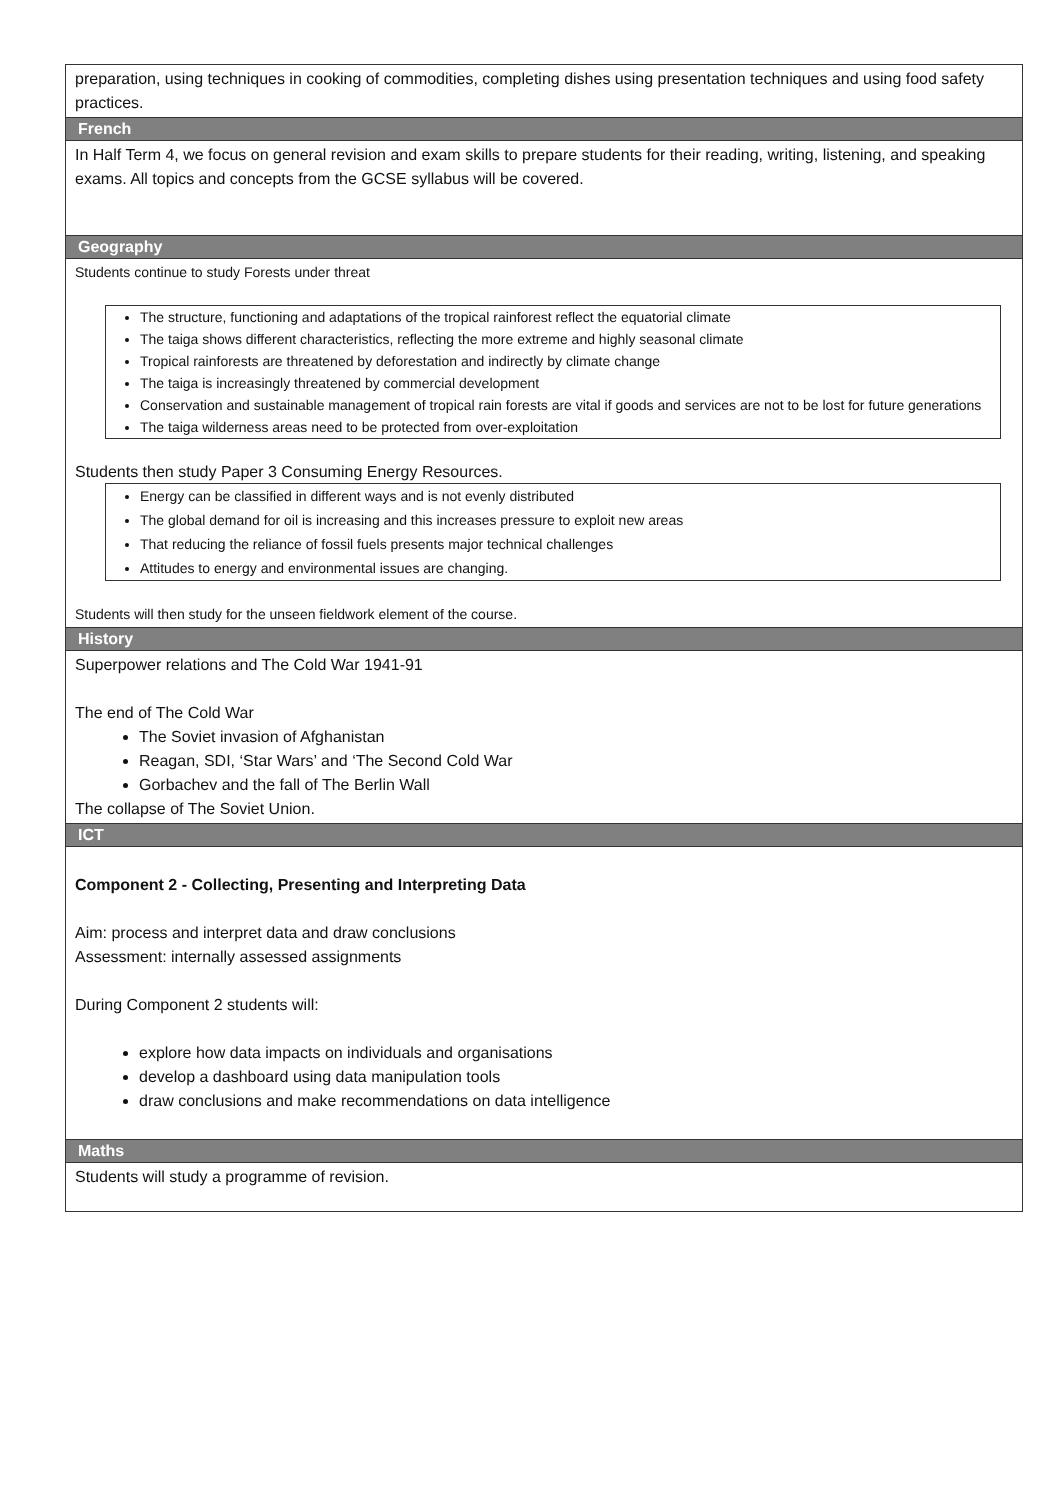| preparation, using techniques in cooking of commodities, completing dishes using presentation techniques and using food safety practices. |
| French |
| In Half Term 4, we focus on general revision and exam skills to prepare students for their reading, writing, listening, and speaking exams. All topics and concepts from the GCSE syllabus will be covered. |
| Geography |
| Students continue to study Forests under threat The structure, functioning and adaptations of the tropical rainforest reflect the equatorial climate The taiga shows different characteristics, reflecting the more extreme and highly seasonal climate Tropical rainforests are threatened by deforestation and indirectly by climate change The taiga is increasingly threatened by commercial development Conservation and sustainable management of tropical rain forests are vital if goods and services are not to be lost for future generations The taiga wilderness areas need to be protected from over-exploitation Students then study Paper 3 Consuming Energy Resources. Energy can be classified in different ways and is not evenly distributed The global demand for oil is increasing and this increases pressure to exploit new areas That reducing the reliance of fossil fuels presents major technical challenges Attitudes to energy and environmental issues are changing. Students will then study for the unseen fieldwork element of the course. |
| History |
| Superpower relations and The Cold War 1941-91 The end of The Cold War The Soviet invasion of Afghanistan Reagan, SDI, ‘Star Wars’ and ‘The Second Cold War Gorbachev and the fall of The Berlin Wall The collapse of The Soviet Union. |
| ICT |
| Component 2 - Collecting, Presenting and Interpreting Data Aim: process and interpret data and draw conclusions Assessment: internally assessed assignments During Component 2 students will: explore how data impacts on individuals and organisations develop a dashboard using data manipulation tools draw conclusions and make recommendations on data intelligence |
| Maths |
| Students will study a programme of revision. |